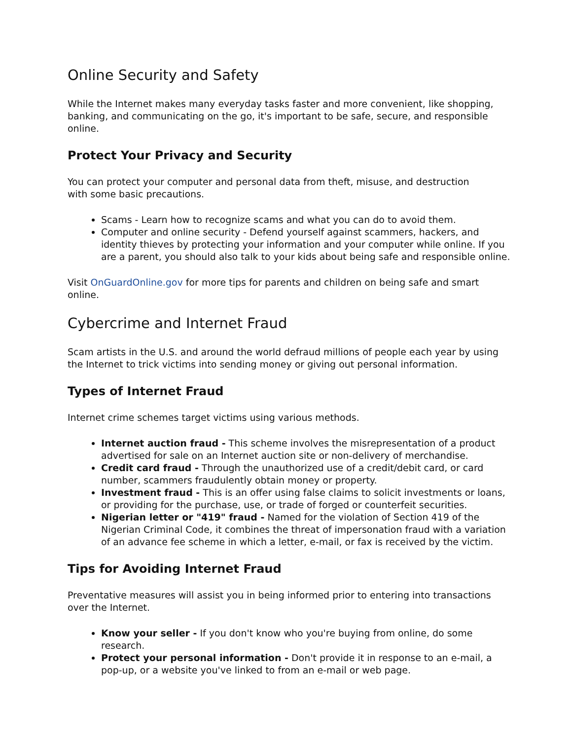Online Security and Safety
While the Internet makes many everyday tasks faster and more convenient, like shopping, banking, and communicating on the go, it's important to be safe, secure, and responsible online.
Protect Your Privacy and Security
You can protect your computer and personal data from theft, misuse, and destruction
with some basic precautions.
Scams - Learn how to recognize scams and what you can do to avoid them.
Computer and online security - Defend yourself against scammers, hackers, and identity thieves by protecting your information and your computer while online. If you are a parent, you should also talk to your kids about being safe and responsible online.
Visit OnGuardOnline.gov for more tips for parents and children on being safe and smart online.
Cybercrime and Internet Fraud
Scam artists in the U.S. and around the world defraud millions of people each year by using the Internet to trick victims into sending money or giving out personal information.
Types of Internet Fraud
Internet crime schemes target victims using various methods.
Internet auction fraud - This scheme involves the misrepresentation of a product advertised for sale on an Internet auction site or non-delivery of merchandise.
Credit card fraud - Through the unauthorized use of a credit/debit card, or card number, scammers fraudulently obtain money or property.
Investment fraud - This is an offer using false claims to solicit investments or loans, or providing for the purchase, use, or trade of forged or counterfeit securities.
Nigerian letter or "419" fraud - Named for the violation of Section 419 of the Nigerian Criminal Code, it combines the threat of impersonation fraud with a variation of an advance fee scheme in which a letter, e-mail, or fax is received by the victim.
Tips for Avoiding Internet Fraud
Preventative measures will assist you in being informed prior to entering into transactions over the Internet.
Know your seller - If you don't know who you're buying from online, do some research.
Protect your personal information - Don't provide it in response to an e-mail, a pop-up, or a website you've linked to from an e-mail or web page.